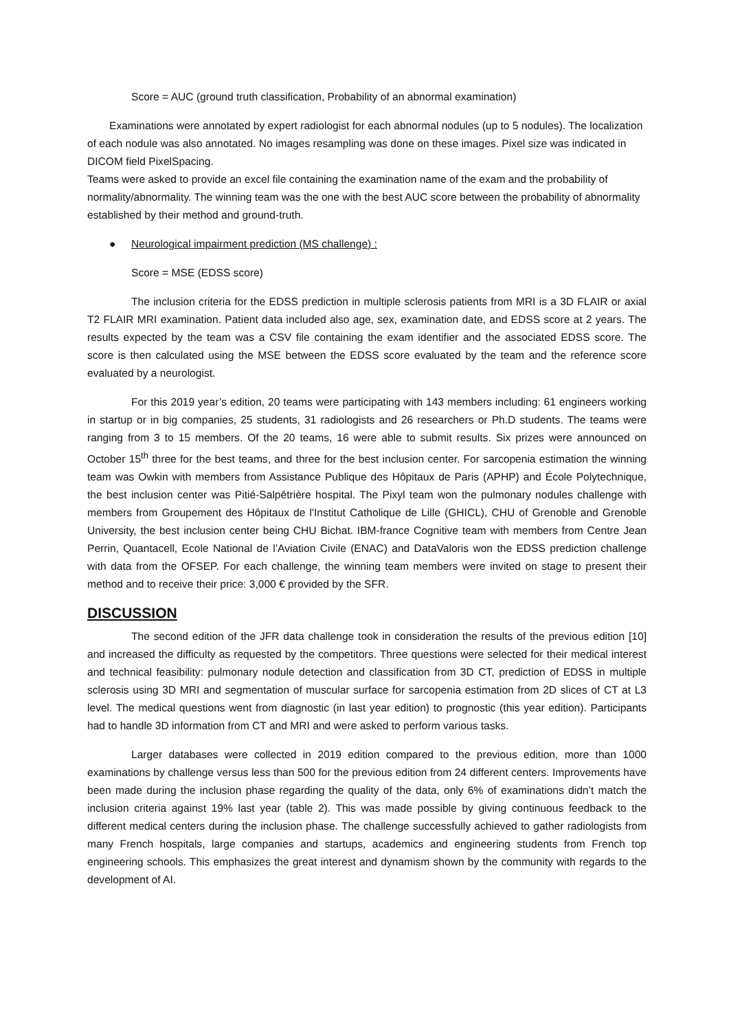Score = AUC (ground truth classification, Probability of an abnormal examination)
Examinations were annotated by expert radiologist for each abnormal nodules (up to 5 nodules). The localization of each nodule was also annotated. No images resampling was done on these images. Pixel size was indicated in DICOM field PixelSpacing.
Teams were asked to provide an excel file containing the examination name of the exam and the probability of normality/abnormality. The winning team was the one with the best AUC score between the probability of abnormality established by their method and ground-truth.
● Neurological impairment prediction (MS challenge) :
Score = MSE (EDSS score)
The inclusion criteria for the EDSS prediction in multiple sclerosis patients from MRI is a 3D FLAIR or axial T2 FLAIR MRI examination. Patient data included also age, sex, examination date, and EDSS score at 2 years. The results expected by the team was a CSV file containing the exam identifier and the associated EDSS score. The score is then calculated using the MSE between the EDSS score evaluated by the team and the reference score evaluated by a neurologist.
For this 2019 year’s edition, 20 teams were participating with 143 members including: 61 engineers working in startup or in big companies, 25 students, 31 radiologists and 26 researchers or Ph.D students. The teams were ranging from 3 to 15 members. Of the 20 teams, 16 were able to submit results. Six prizes were announced on October 15<sup>th</sup> three for the best teams, and three for the best inclusion center. For sarcopenia estimation the winning team was Owkin with members from Assistance Publique des Hôpitaux de Paris (APHP) and École Polytechnique, the best inclusion center was Pitié-Salpêtrière hospital. The Pixyl team won the pulmonary nodules challenge with members from Groupement des Hôpitaux de l'Institut Catholique de Lille (GHICL), CHU of Grenoble and Grenoble University, the best inclusion center being CHU Bichat. IBM-france Cognitive team with members from Centre Jean Perrin, Quantacell, Ecole National de l’Aviation Civile (ENAC) and DataValoris won the EDSS prediction challenge with data from the OFSEP. For each challenge, the winning team members were invited on stage to present their method and to receive their price: 3,000 € provided by the SFR.
DISCUSSION
The second edition of the JFR data challenge took in consideration the results of the previous edition [10] and increased the difficulty as requested by the competitors. Three questions were selected for their medical interest and technical feasibility: pulmonary nodule detection and classification from 3D CT, prediction of EDSS in multiple sclerosis using 3D MRI and segmentation of muscular surface for sarcopenia estimation from 2D slices of CT at L3 level. The medical questions went from diagnostic (in last year edition) to prognostic (this year edition). Participants had to handle 3D information from CT and MRI and were asked to perform various tasks.
Larger databases were collected in 2019 edition compared to the previous edition, more than 1000 examinations by challenge versus less than 500 for the previous edition from 24 different centers. Improvements have been made during the inclusion phase regarding the quality of the data, only 6% of examinations didn’t match the inclusion criteria against 19% last year (table 2). This was made possible by giving continuous feedback to the different medical centers during the inclusion phase. The challenge successfully achieved to gather radiologists from many French hospitals, large companies and startups, academics and engineering students from French top engineering schools. This emphasizes the great interest and dynamism shown by the community with regards to the development of AI.